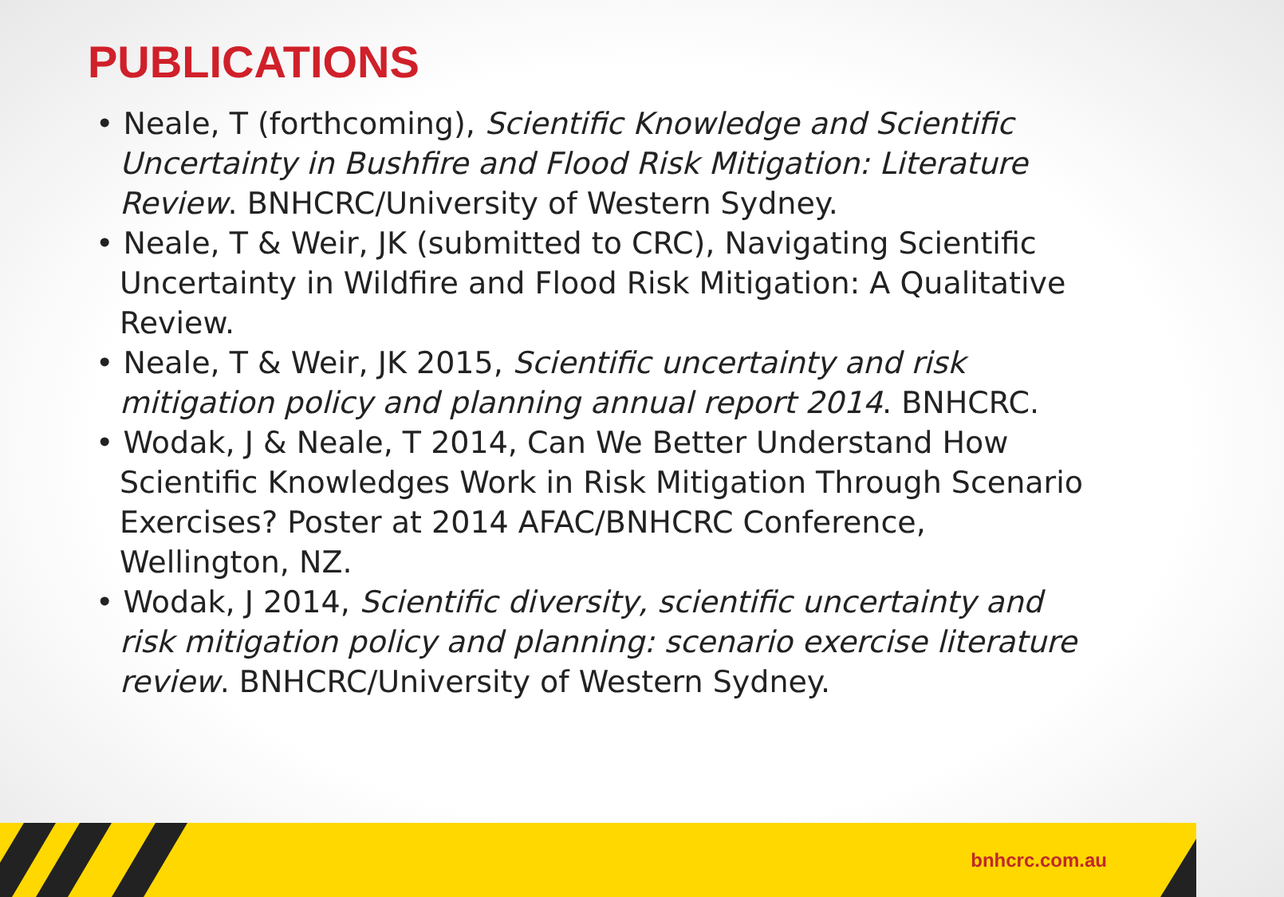PUBLICATIONS
• Neale, T (forthcoming), Scientific Knowledge and Scientific Uncertainty in Bushfire and Flood Risk Mitigation: Literature Review. BNHCRC/University of Western Sydney.
• Neale, T & Weir, JK (submitted to CRC), Navigating Scientific Uncertainty in Wildfire and Flood Risk Mitigation: A Qualitative Review.
• Neale, T & Weir, JK 2015, Scientific uncertainty and risk mitigation policy and planning annual report 2014. BNHCRC.
• Wodak, J & Neale, T 2014, Can We Better Understand How Scientific Knowledges Work in Risk Mitigation Through Scenario Exercises? Poster at 2014 AFAC/BNHCRC Conference, Wellington, NZ.
• Wodak, J 2014, Scientific diversity, scientific uncertainty and risk mitigation policy and planning: scenario exercise literature review. BNHCRC/University of Western Sydney.
bnhcrc.com.au